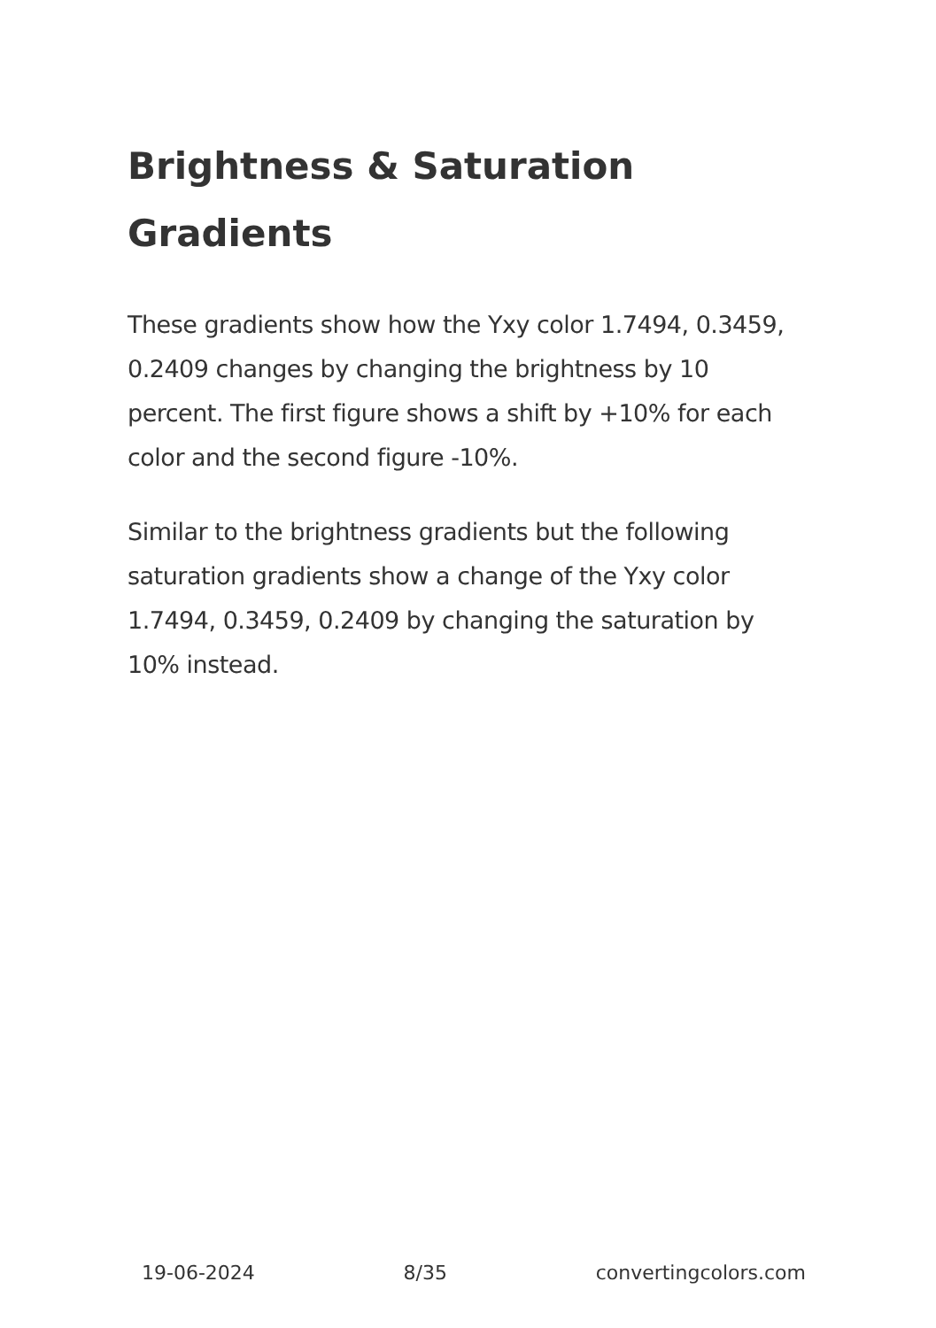Brightness & Saturation Gradients
These gradients show how the Yxy color 1.7494, 0.3459, 0.2409 changes by changing the brightness by 10 percent. The first figure shows a shift by +10% for each color and the second figure -10%.
Similar to the brightness gradients but the following saturation gradients show a change of the Yxy color 1.7494, 0.3459, 0.2409 by changing the saturation by 10% instead.
19-06-2024 8/35 convertingcolors.com